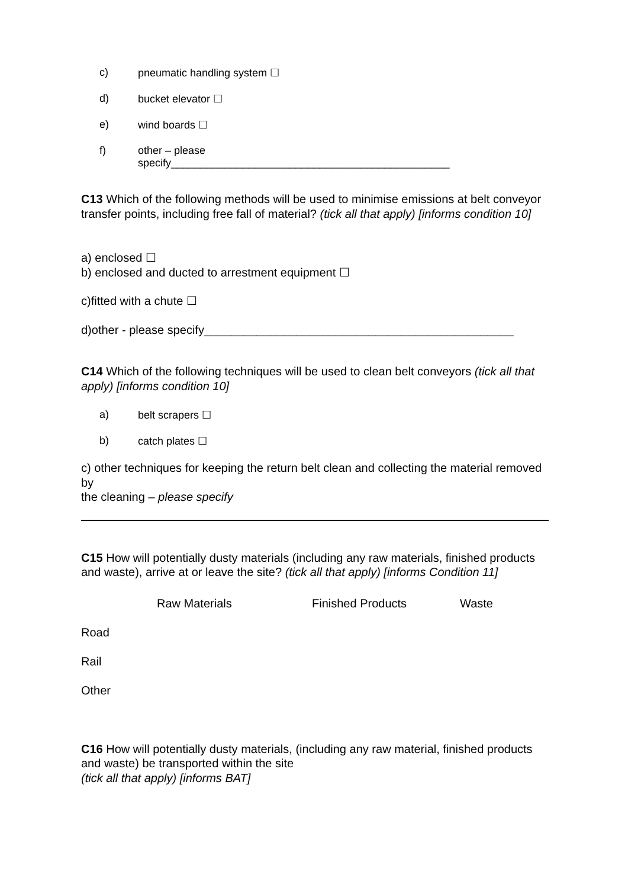c) pneumatic handling system ☐
d) bucket elevator ☐
e) wind boards ☐
f) other – please
specify_______________________________________________
C13 Which of the following methods will be used to minimise emissions at belt conveyor transfer points, including free fall of material? (tick all that apply) [informs condition 10]
a) enclosed ☐
b) enclosed and ducted to arrestment equipment ☐
c)fitted with a chute ☐
d)other - please specify_______________________________________________
C14 Which of the following techniques will be used to clean belt conveyors (tick all that apply) [informs condition 10]
a) belt scrapers ☐
b) catch plates ☐
c) other techniques for keeping the return belt clean and collecting the material removed by
the cleaning – please specify
C15 How will potentially dusty materials (including any raw materials, finished products and waste), arrive at or leave the site? (tick all that apply) [informs Condition 11]
| | Raw Materials | Finished Products | Waste |
| --- | --- | --- | --- |
| Road | | | |
| Rail | | | |
| Other | | | |
C16 How will potentially dusty materials, (including any raw material, finished products and waste) be transported within the site
(tick all that apply) [informs BAT]